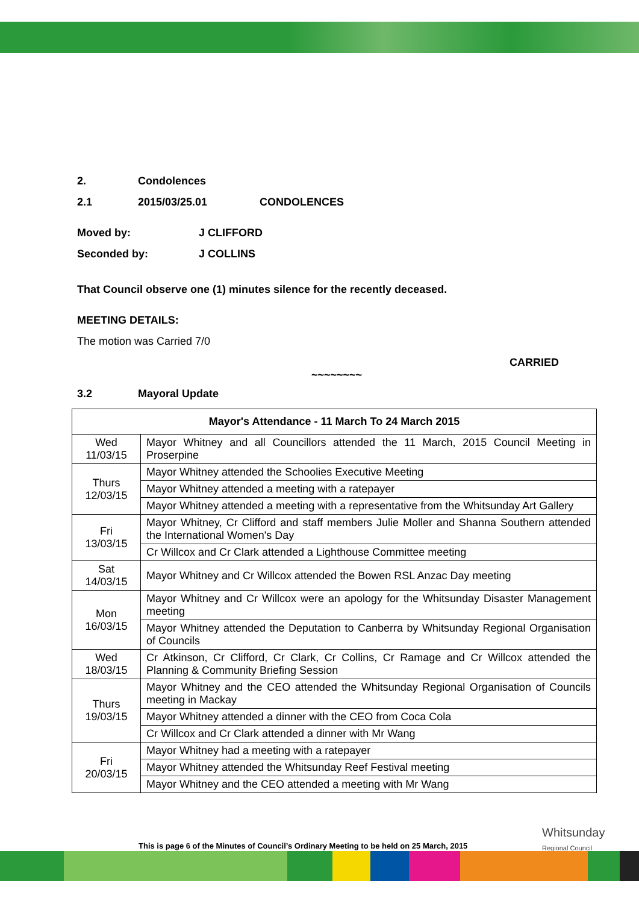2. Condolences
2.1 2015/03/25.01 CONDOLENCES
Moved by: J CLIFFORD
Seconded by: J COLLINS
That Council observe one (1) minutes silence for the recently deceased.
MEETING DETAILS:
The motion was Carried 7/0
CARRIED
~~~~~~~~
3.2 Mayoral Update
| Mayor's Attendance - 11 March To 24 March 2015 | |
| --- | --- |
| Wed 11/03/15 | Mayor Whitney and all Councillors attended the 11 March, 2015 Council Meeting in Proserpine |
| Thurs 12/03/15 | Mayor Whitney attended the Schoolies Executive Meeting |
| | Mayor Whitney attended a meeting with a ratepayer |
| | Mayor Whitney attended a meeting with a representative from the Whitsunday Art Gallery |
| Fri 13/03/15 | Mayor Whitney, Cr Clifford and staff members Julie Moller and Shanna Southern attended the International Women's Day |
| | Cr Willcox and Cr Clark attended a Lighthouse Committee meeting |
| Sat 14/03/15 | Mayor Whitney and Cr Willcox attended the Bowen RSL Anzac Day meeting |
| Mon 16/03/15 | Mayor Whitney and Cr Willcox were an apology for the Whitsunday Disaster Management meeting |
| | Mayor Whitney attended the Deputation to Canberra by Whitsunday Regional Organisation of Councils |
| Wed 18/03/15 | Cr Atkinson, Cr Clifford, Cr Clark, Cr Collins, Cr Ramage and Cr Willcox attended the Planning & Community Briefing Session |
| Thurs 19/03/15 | Mayor Whitney and the CEO attended the Whitsunday Regional Organisation of Councils meeting in Mackay |
| | Mayor Whitney attended a dinner with the CEO from Coca Cola |
| | Cr Willcox and Cr Clark attended a dinner with Mr Wang |
| Fri 20/03/15 | Mayor Whitney had a meeting with a ratepayer |
| | Mayor Whitney attended the Whitsunday Reef Festival meeting |
| | Mayor Whitney and the CEO attended a meeting with Mr Wang |
This is page 6 of the Minutes of Council’s Ordinary Meeting to be held on 25 March, 2015
Whitsunday
Regional Council